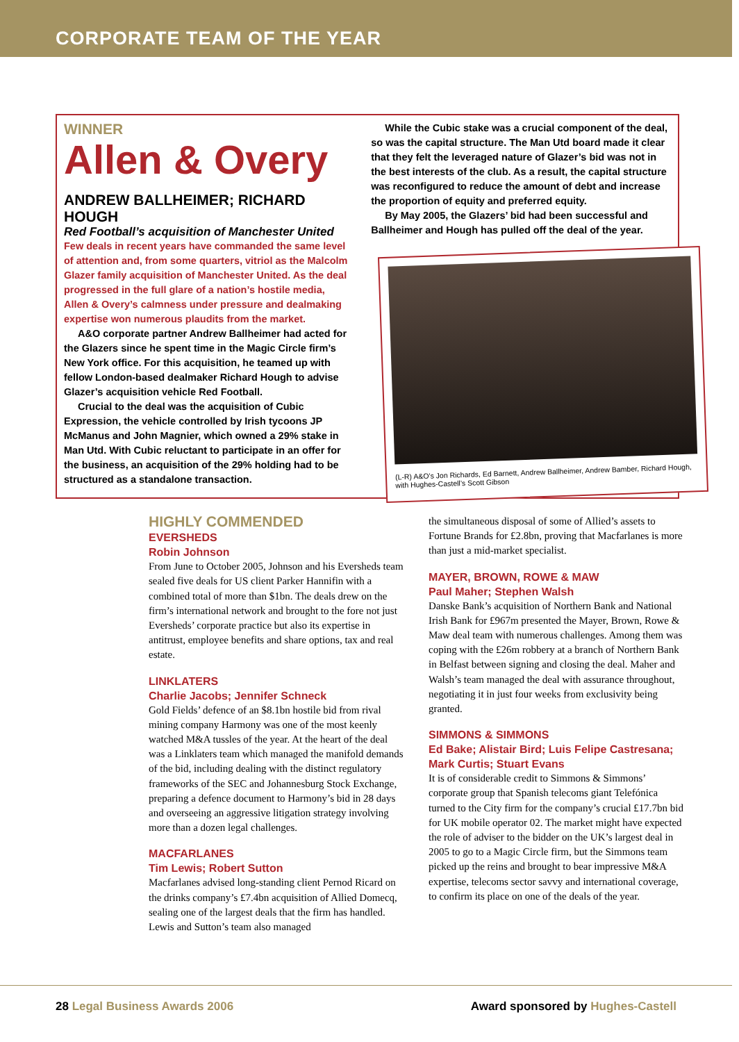CORPORATE TEAM OF THE YEAR
WINNER
Allen & Overy
ANDREW BALLHEIMER; RICHARD HOUGH
Red Football’s acquisition of Manchester United
Few deals in recent years have commanded the same level of attention and, from some quarters, vitriol as the Malcolm Glazer family acquisition of Manchester United. As the deal progressed in the full glare of a nation’s hostile media, Allen & Overy’s calmness under pressure and dealmaking expertise won numerous plaudits from the market.
A&O corporate partner Andrew Ballheimer had acted for the Glazers since he spent time in the Magic Circle firm’s New York office. For this acquisition, he teamed up with fellow London-based dealmaker Richard Hough to advise Glazer’s acquisition vehicle Red Football.
Crucial to the deal was the acquisition of Cubic Expression, the vehicle controlled by Irish tycoons JP McManus and John Magnier, which owned a 29% stake in Man Utd. With Cubic reluctant to participate in an offer for the business, an acquisition of the 29% holding had to be structured as a standalone transaction.
While the Cubic stake was a crucial component of the deal, so was the capital structure. The Man Utd board made it clear that they felt the leveraged nature of Glazer’s bid was not in the best interests of the club. As a result, the capital structure was reconfigured to reduce the amount of debt and increase the proportion of equity and preferred equity.
By May 2005, the Glazers’ bid had been successful and Ballheimer and Hough has pulled off the deal of the year.
(L-R) A&O’s Jon Richards, Ed Barnett, Andrew Ballheimer, Andrew Bamber, Richard Hough, with Hughes-Castell’s Scott Gibson
HIGHLY COMMENDED
EVERSHEDS
Robin Johnson
From June to October 2005, Johnson and his Eversheds team sealed five deals for US client Parker Hannifin with a combined total of more than $1bn. The deals drew on the firm’s international network and brought to the fore not just Eversheds’ corporate practice but also its expertise in antitrust, employee benefits and share options, tax and real estate.
LINKLATERS
Charlie Jacobs; Jennifer Schneck
Gold Fields’ defence of an $8.1bn hostile bid from rival mining company Harmony was one of the most keenly watched M&A tussles of the year. At the heart of the deal was a Linklaters team which managed the manifold demands of the bid, including dealing with the distinct regulatory frameworks of the SEC and Johannesburg Stock Exchange, preparing a defence document to Harmony’s bid in 28 days and overseeing an aggressive litigation strategy involving more than a dozen legal challenges.
MACFARLANES
Tim Lewis; Robert Sutton
Macfarlanes advised long-standing client Pernod Ricard on the drinks company’s £7.4bn acquisition of Allied Domecq, sealing one of the largest deals that the firm has handled. Lewis and Sutton’s team also managed
the simultaneous disposal of some of Allied’s assets to Fortune Brands for £2.8bn, proving that Macfarlanes is more than just a mid-market specialist.
MAYER, BROWN, ROWE & MAW
Paul Maher; Stephen Walsh
Danske Bank’s acquisition of Northern Bank and National Irish Bank for £967m presented the Mayer, Brown, Rowe & Maw deal team with numerous challenges. Among them was coping with the £26m robbery at a branch of Northern Bank in Belfast between signing and closing the deal. Maher and Walsh’s team managed the deal with assurance throughout, negotiating it in just four weeks from exclusivity being granted.
SIMMONS & SIMMONS
Ed Bake; Alistair Bird; Luis Felipe Castresana; Mark Curtis; Stuart Evans
It is of considerable credit to Simmons & Simmons’ corporate group that Spanish telecoms giant Telefónica turned to the City firm for the company’s crucial £17.7bn bid for UK mobile operator 02. The market might have expected the role of adviser to the bidder on the UK’s largest deal in 2005 to go to a Magic Circle firm, but the Simmons team picked up the reins and brought to bear impressive M&A expertise, telecoms sector savvy and international coverage, to confirm its place on one of the deals of the year.
28 Legal Business Awards 2006 Award sponsored by Hughes-Castell